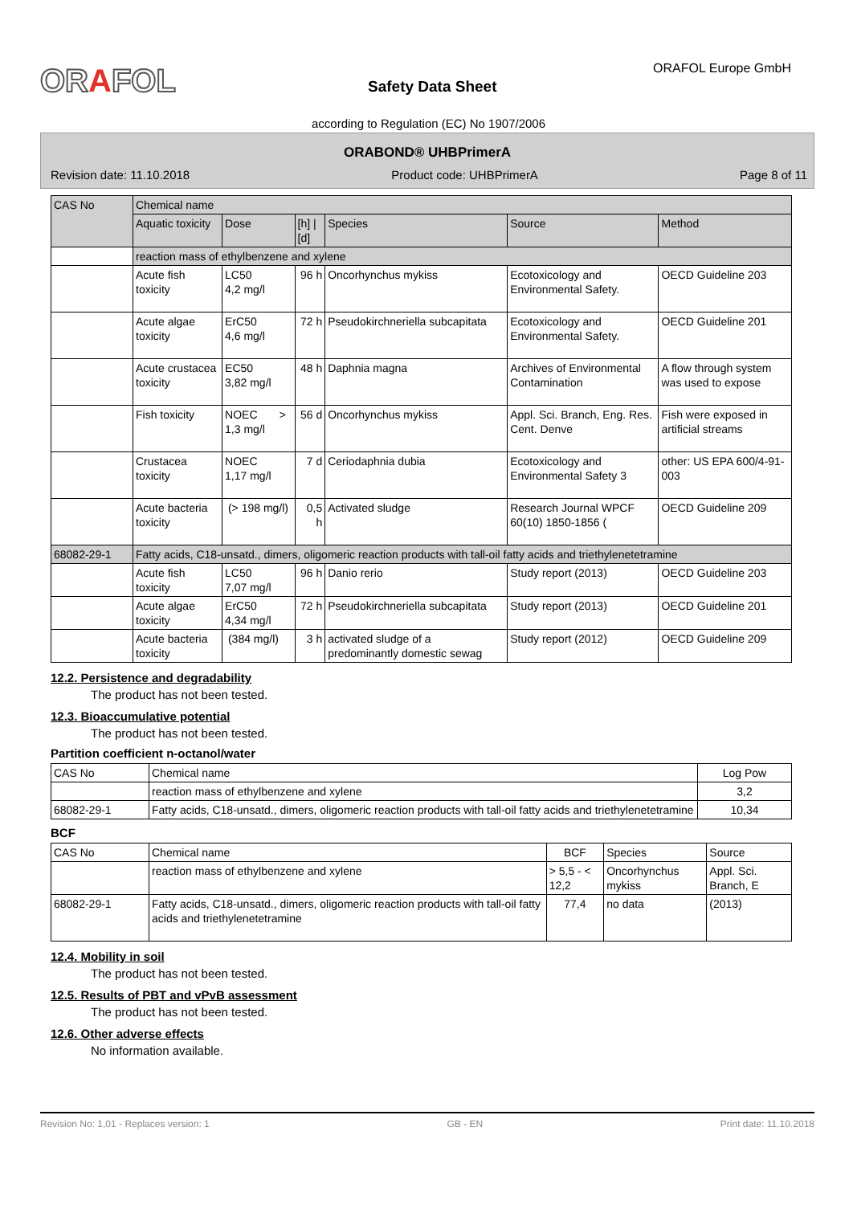ORAFOL ORAFOL Europe GmbH
Safety Data Sheet
according to Regulation (EC) No 1907/2006
ORABOND® UHBPrimerA
Revision date: 11.10.2018 Product code: UHBPrimerA Page 8 of 11
| CAS No | Chemical name | | | | | |
| --- | --- | --- | --- | --- | --- | --- |
| | Aquatic toxicity | Dose | [h] / [d] | Species | Source | Method |
| | reaction mass of ethylbenzene and xylene | | | | | |
| | Acute fish toxicity | LC50 4,2 mg/l | 96 h | Oncorhynchus mykiss | Ecotoxicology and Environmental Safety. | OECD Guideline 203 |
| | Acute algae toxicity | ErC50 4,6 mg/l | 72 h | Pseudokirchneriella subcapitata | Ecotoxicology and Environmental Safety. | OECD Guideline 201 |
| | Acute crustacea toxicity | EC50 3,82 mg/l | 48 h | Daphnia magna | Archives of Environmental Contamination | A flow through system was used to expose |
| | Fish toxicity | NOEC > 1,3 mg/l | 56 d | Oncorhynchus mykiss | Appl. Sci. Branch, Eng. Res. Cent. Denve | Fish were exposed in artificial streams |
| | Crustacea toxicity | NOEC 1,17 mg/l | 7 d | Ceriodaphnia dubia | Ecotoxicology and Environmental Safety 3 | other: US EPA 600/4-91-003 |
| | Acute bacteria toxicity | (> 198 mg/l) | 0,5 h | Activated sludge | Research Journal WPCF 60(10) 1850-1856 ( | OECD Guideline 209 |
| 68082-29-1 | Fatty acids, C18-unsatd., dimers, oligomeric reaction products with tall-oil fatty acids and triethylenetetramine | | | | | |
| | Acute fish toxicity | LC50 7,07 mg/l | 96 h | Danio rerio | Study report (2013) | OECD Guideline 203 |
| | Acute algae toxicity | ErC50 4,34 mg/l | 72 h | Pseudokirchneriella subcapitata | Study report (2013) | OECD Guideline 201 |
| | Acute bacteria toxicity | (384 mg/l) | 3 h | activated sludge of a predominantly domestic sewag | Study report (2012) | OECD Guideline 209 |
12.2. Persistence and degradability
The product has not been tested.
12.3. Bioaccumulative potential
The product has not been tested.
Partition coefficient n-octanol/water
| CAS No | Chemical name | Log Pow |
| --- | --- | --- |
| | reaction mass of ethylbenzene and xylene | 3,2 |
| 68082-29-1 | Fatty acids, C18-unsatd., dimers, oligomeric reaction products with tall-oil fatty acids and triethylenetetramine | 10,34 |
BCF
| CAS No | Chemical name | BCF | Species | Source |
| --- | --- | --- | --- | --- |
| | reaction mass of ethylbenzene and xylene | > 5,5 - < 12,2 | Oncorhynchus mykiss | Appl. Sci. Branch, E |
| 68082-29-1 | Fatty acids, C18-unsatd., dimers, oligomeric reaction products with tall-oil fatty acids and triethylenetetramine | 77,4 | no data | (2013) |
12.4. Mobility in soil
The product has not been tested.
12.5. Results of PBT and vPvB assessment
The product has not been tested.
12.6. Other adverse effects
No information available.
Revision No: 1,01 - Replaces version: 1 GB - EN Print date: 11.10.2018